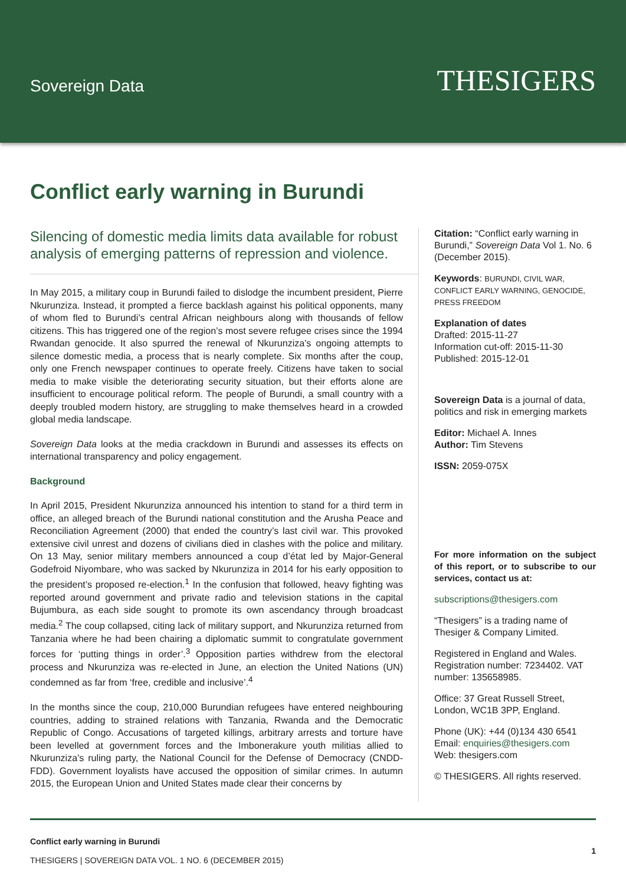Sovereign Data
THESIGERS
Conflict early warning in Burundi
Silencing of domestic media limits data available for robust analysis of emerging patterns of repression and violence.
In May 2015, a military coup in Burundi failed to dislodge the incumbent president, Pierre Nkurunziza. Instead, it prompted a fierce backlash against his political opponents, many of whom fled to Burundi’s central African neighbours along with thousands of fellow citizens. This has triggered one of the region’s most severe refugee crises since the 1994 Rwandan genocide. It also spurred the renewal of Nkurunziza’s ongoing attempts to silence domestic media, a process that is nearly complete. Six months after the coup, only one French newspaper continues to operate freely. Citizens have taken to social media to make visible the deteriorating security situation, but their efforts alone are insufficient to encourage political reform. The people of Burundi, a small country with a deeply troubled modern history, are struggling to make themselves heard in a crowded global media landscape.
Sovereign Data looks at the media crackdown in Burundi and assesses its effects on international transparency and policy engagement.
Background
In April 2015, President Nkurunziza announced his intention to stand for a third term in office, an alleged breach of the Burundi national constitution and the Arusha Peace and Reconciliation Agreement (2000) that ended the country’s last civil war. This provoked extensive civil unrest and dozens of civilians died in clashes with the police and military. On 13 May, senior military members announced a coup d’état led by Major-General Godefroid Niyombare, who was sacked by Nkurunziza in 2014 for his early opposition to the president’s proposed re-election.<sup>1</sup> In the confusion that followed, heavy fighting was reported around government and private radio and television stations in the capital Bujumbura, as each side sought to promote its own ascendancy through broadcast media.<sup>2</sup> The coup collapsed, citing lack of military support, and Nkurunziza returned from Tanzania where he had been chairing a diplomatic summit to congratulate government forces for ‘putting things in order’.<sup>3</sup> Opposition parties withdrew from the electoral process and Nkurunziza was re-elected in June, an election the United Nations (UN) condemned as far from ‘free, credible and inclusive’.<sup>4</sup>
In the months since the coup, 210,000 Burundian refugees have entered neighbouring countries, adding to strained relations with Tanzania, Rwanda and the Democratic Republic of Congo. Accusations of targeted killings, arbitrary arrests and torture have been levelled at government forces and the Imbonerakure youth militias allied to Nkurunziza’s ruling party, the National Council for the Defense of Democracy (CNDD-FDD). Government loyalists have accused the opposition of similar crimes. In autumn 2015, the European Union and United States made clear their concerns by
Citation: “Conflict early warning in Burundi,” Sovereign Data Vol 1. No. 6 (December 2015).
Keywords: BURUNDI, CIVIL WAR, CONFLICT EARLY WARNING, GENOCIDE, PRESS FREEDOM
Explanation of dates
Drafted: 2015-11-27
Information cut-off: 2015-11-30
Published: 2015-12-01
Sovereign Data is a journal of data, politics and risk in emerging markets
Editor: Michael A. Innes
Author: Tim Stevens
ISSN: 2059-075X
For more information on the subject of this report, or to subscribe to our services, contact us at:
subscriptions@thesigers.com
“Thesigers” is a trading name of Thesiger & Company Limited.
Registered in England and Wales. Registration number: 7234402. VAT number: 135658985.
Office: 37 Great Russell Street, London, WC1B 3PP, England.
Phone (UK): +44 (0)134 430 6541
Email: enquiries@thesigers.com
Web: thesigers.com
© THESIGERS. All rights reserved.
Conflict early warning in Burundi
THESIGERS | SOVEREIGN DATA VOL. 1 NO. 6 (DECEMBER 2015)
1